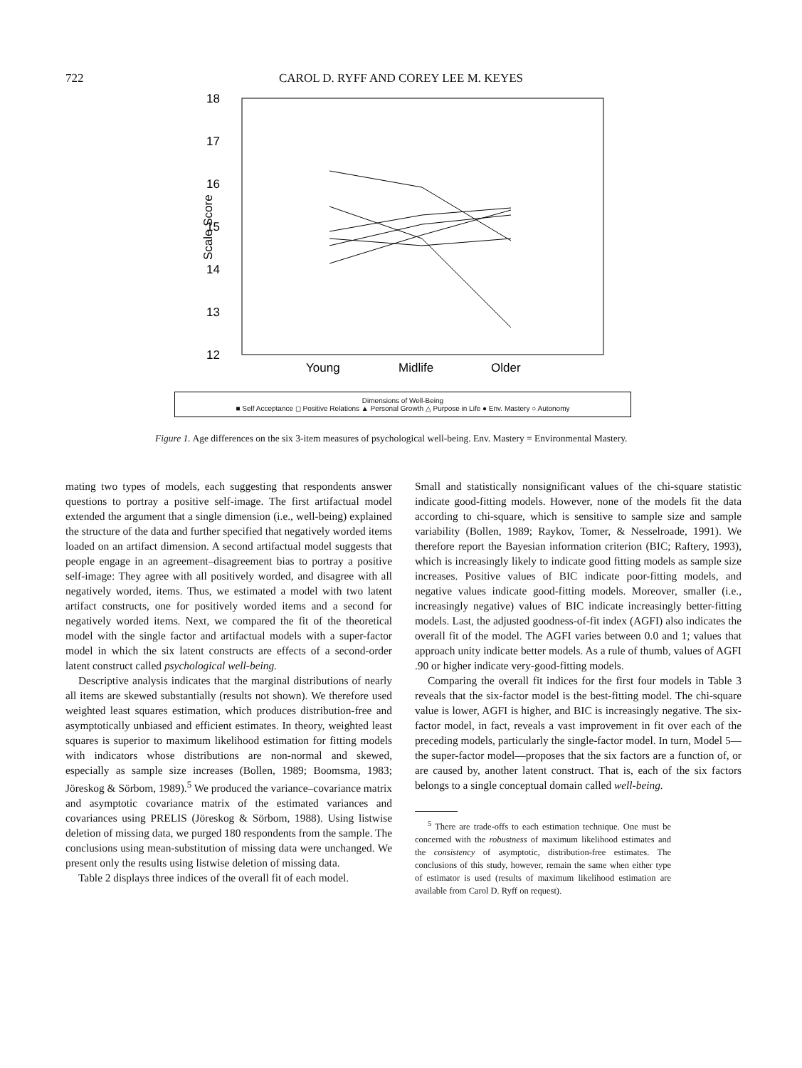722 CAROL D. RYFF AND COREY LEE M. KEYES
18
17
16
15
14
13
12
Scale Score
Young
Midlife
Older
Dimensions of Well-Being
■ Self Acceptance ◻ Positive Relations ▲ Personal Growth △ Purpose in Life ● Env. Mastery ○ Autonomy
Figure 1. Age differences on the six 3-item measures of psychological well-being. Env. Mastery = Environmental Mastery.
mating two types of models, each suggesting that respondents answer questions to portray a positive self-image. The first artifactual model extended the argument that a single dimension (i.e., well-being) explained the structure of the data and further specified that negatively worded items loaded on an artifact dimension. A second artifactual model suggests that people engage in an agreement–disagreement bias to portray a positive self-image: They agree with all positively worded, and disagree with all negatively worded, items. Thus, we estimated a model with two latent artifact constructs, one for positively worded items and a second for negatively worded items. Next, we compared the fit of the theoretical model with the single factor and artifactual models with a super-factor model in which the six latent constructs are effects of a second-order latent construct called psychological well-being.
Descriptive analysis indicates that the marginal distributions of nearly all items are skewed substantially (results not shown). We therefore used weighted least squares estimation, which produces distribution-free and asymptotically unbiased and efficient estimates. In theory, weighted least squares is superior to maximum likelihood estimation for fitting models with indicators whose distributions are non-normal and skewed, especially as sample size increases (Bollen, 1989; Boomsma, 1983; Jöreskog & Sörbom, 1989).<sup>5</sup> We produced the variance–covariance matrix and asymptotic covariance matrix of the estimated variances and covariances using PRELIS (Jöreskog & Sörbom, 1988). Using listwise deletion of missing data, we purged 180 respondents from the sample. The conclusions using mean-substitution of missing data were unchanged. We present only the results using listwise deletion of missing data.
Table 2 displays three indices of the overall fit of each model.
Small and statistically nonsignificant values of the chi-square statistic indicate good-fitting models. However, none of the models fit the data according to chi-square, which is sensitive to sample size and sample variability (Bollen, 1989; Raykov, Tomer, & Nesselroade, 1991). We therefore report the Bayesian information criterion (BIC; Raftery, 1993), which is increasingly likely to indicate good fitting models as sample size increases. Positive values of BIC indicate poor-fitting models, and negative values indicate good-fitting models. Moreover, smaller (i.e., increasingly negative) values of BIC indicate increasingly better-fitting models. Last, the adjusted goodness-of-fit index (AGFI) also indicates the overall fit of the model. The AGFI varies between 0.0 and 1; values that approach unity indicate better models. As a rule of thumb, values of AGFI .90 or higher indicate very-good-fitting models.
Comparing the overall fit indices for the first four models in Table 3 reveals that the six-factor model is the best-fitting model. The chi-square value is lower, AGFI is higher, and BIC is increasingly negative. The six-factor model, in fact, reveals a vast improvement in fit over each of the preceding models, particularly the single-factor model. In turn, Model 5—the super-factor model—proposes that the six factors are a function of, or are caused by, another latent construct. That is, each of the six factors belongs to a single conceptual domain called well-being.
<sup>5</sup> There are trade-offs to each estimation technique. One must be concerned with the robustness of maximum likelihood estimates and the consistency of asymptotic, distribution-free estimates. The conclusions of this study, however, remain the same when either type of estimator is used (results of maximum likelihood estimation are available from Carol D. Ryff on request).